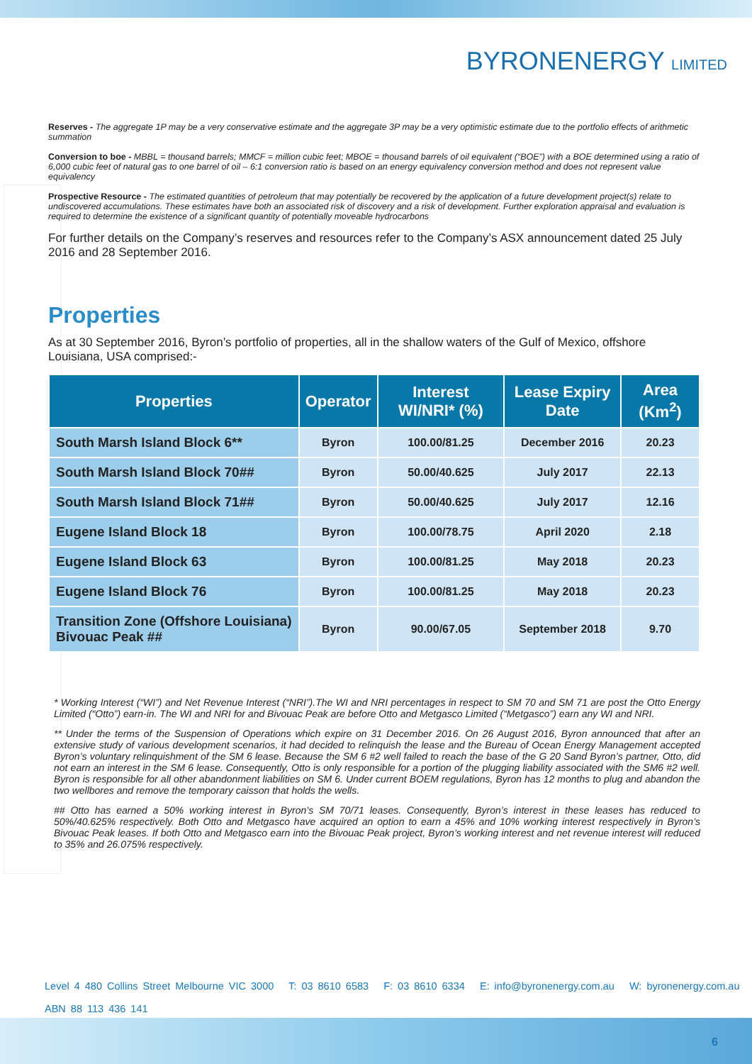BYRONENERGY LIMITED
Reserves - The aggregate 1P may be a very conservative estimate and the aggregate 3P may be a very optimistic estimate due to the portfolio effects of arithmetic summation
Conversion to boe - MBBL = thousand barrels; MMCF = million cubic feet; MBOE = thousand barrels of oil equivalent (“BOE”) with a BOE determined using a ratio of 6,000 cubic feet of natural gas to one barrel of oil – 6:1 conversion ratio is based on an energy equivalency conversion method and does not represent value equivalency
Prospective Resource - The estimated quantities of petroleum that may potentially be recovered by the application of a future development project(s) relate to undiscovered accumulations. These estimates have both an associated risk of discovery and a risk of development. Further exploration appraisal and evaluation is required to determine the existence of a significant quantity of potentially moveable hydrocarbons
For further details on the Company’s reserves and resources refer to the Company’s ASX announcement dated 25 July 2016 and 28 September 2016.
Properties
As at 30 September 2016, Byron’s portfolio of properties, all in the shallow waters of the Gulf of Mexico, offshore Louisiana, USA comprised:-
| Properties | Operator | Interest WI/NRI* (%) | Lease Expiry Date | Area (Km<sup>2</sup>) |
| --- | --- | --- | --- | --- |
| South Marsh Island Block 6** | Byron | 100.00/81.25 | December 2016 | 20.23 |
| South Marsh Island Block 70## | Byron | 50.00/40.625 | July 2017 | 22.13 |
| South Marsh Island Block 71## | Byron | 50.00/40.625 | July 2017 | 12.16 |
| Eugene Island Block 18 | Byron | 100.00/78.75 | April 2020 | 2.18 |
| Eugene Island Block 63 | Byron | 100.00/81.25 | May 2018 | 20.23 |
| Eugene Island Block 76 | Byron | 100.00/81.25 | May 2018 | 20.23 |
| Transition Zone (Offshore Louisiana) Bivouac Peak ## | Byron | 90.00/67.05 | September 2018 | 9.70 |
* Working Interest (“WI”) and Net Revenue Interest (“NRI”).The WI and NRI percentages in respect to SM 70 and SM 71 are post the Otto Energy Limited (“Otto”) earn-in. The WI and NRI for and Bivouac Peak are before Otto and Metgasco Limited (“Metgasco”) earn any WI and NRI.
** Under the terms of the Suspension of Operations which expire on 31 December 2016. On 26 August 2016, Byron announced that after an extensive study of various development scenarios, it had decided to relinquish the lease and the Bureau of Ocean Energy Management accepted Byron’s voluntary relinquishment of the SM 6 lease. Because the SM 6 #2 well failed to reach the base of the G 20 Sand Byron’s partner, Otto, did not earn an interest in the SM 6 lease. Consequently, Otto is only responsible for a portion of the plugging liability associated with the SM6 #2 well. Byron is responsible for all other abandonment liabilities on SM 6. Under current BOEM regulations, Byron has 12 months to plug and abandon the two wellbores and remove the temporary caisson that holds the wells.
## Otto has earned a 50% working interest in Byron’s SM 70/71 leases. Consequently, Byron’s interest in these leases has reduced to 50%/40.625% respectively. Both Otto and Metgasco have acquired an option to earn a 45% and 10% working interest respectively in Byron’s Bivouac Peak leases. If both Otto and Metgasco earn into the Bivouac Peak project, Byron’s working interest and net revenue interest will reduced to 35% and 26.075% respectively.
Level 4 480 Collins Street Melbourne VIC 3000 T: 03 8610 6583 F: 03 8610 6334 E: info@byronenergy.com.au W: byronenergy.com.au
ABN 88 113 436 141
6